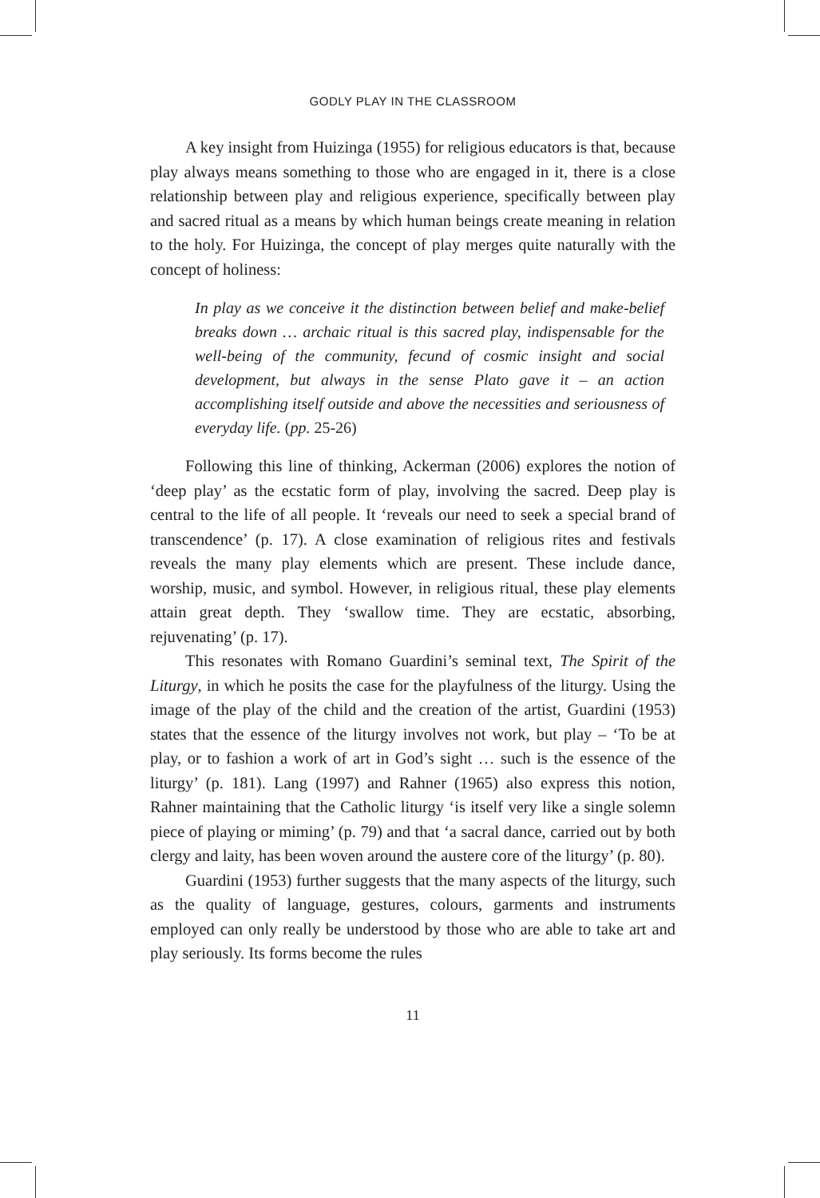GODLY PLAY IN THE CLASSROOM
A key insight from Huizinga (1955) for religious educators is that, because play always means something to those who are engaged in it, there is a close relationship between play and religious experience, specifically between play and sacred ritual as a means by which human beings create meaning in relation to the holy. For Huizinga, the concept of play merges quite naturally with the concept of holiness:
In play as we conceive it the distinction between belief and make-belief breaks down … archaic ritual is this sacred play, indispensable for the well-being of the community, fecund of cosmic insight and social development, but always in the sense Plato gave it – an action accomplishing itself outside and above the necessities and seriousness of everyday life. (pp. 25-26)
Following this line of thinking, Ackerman (2006) explores the notion of ‘deep play’ as the ecstatic form of play, involving the sacred. Deep play is central to the life of all people. It ‘reveals our need to seek a special brand of transcendence’ (p. 17). A close examination of religious rites and festivals reveals the many play elements which are present. These include dance, worship, music, and symbol. However, in religious ritual, these play elements attain great depth. They ‘swallow time. They are ecstatic, absorbing, rejuvenating’ (p. 17).
This resonates with Romano Guardini’s seminal text, The Spirit of the Liturgy, in which he posits the case for the playfulness of the liturgy. Using the image of the play of the child and the creation of the artist, Guardini (1953) states that the essence of the liturgy involves not work, but play – ‘To be at play, or to fashion a work of art in God’s sight … such is the essence of the liturgy’ (p. 181). Lang (1997) and Rahner (1965) also express this notion, Rahner maintaining that the Catholic liturgy ‘is itself very like a single solemn piece of playing or miming’ (p. 79) and that ‘a sacral dance, carried out by both clergy and laity, has been woven around the austere core of the liturgy’ (p. 80).
Guardini (1953) further suggests that the many aspects of the liturgy, such as the quality of language, gestures, colours, garments and instruments employed can only really be understood by those who are able to take art and play seriously. Its forms become the rules
11